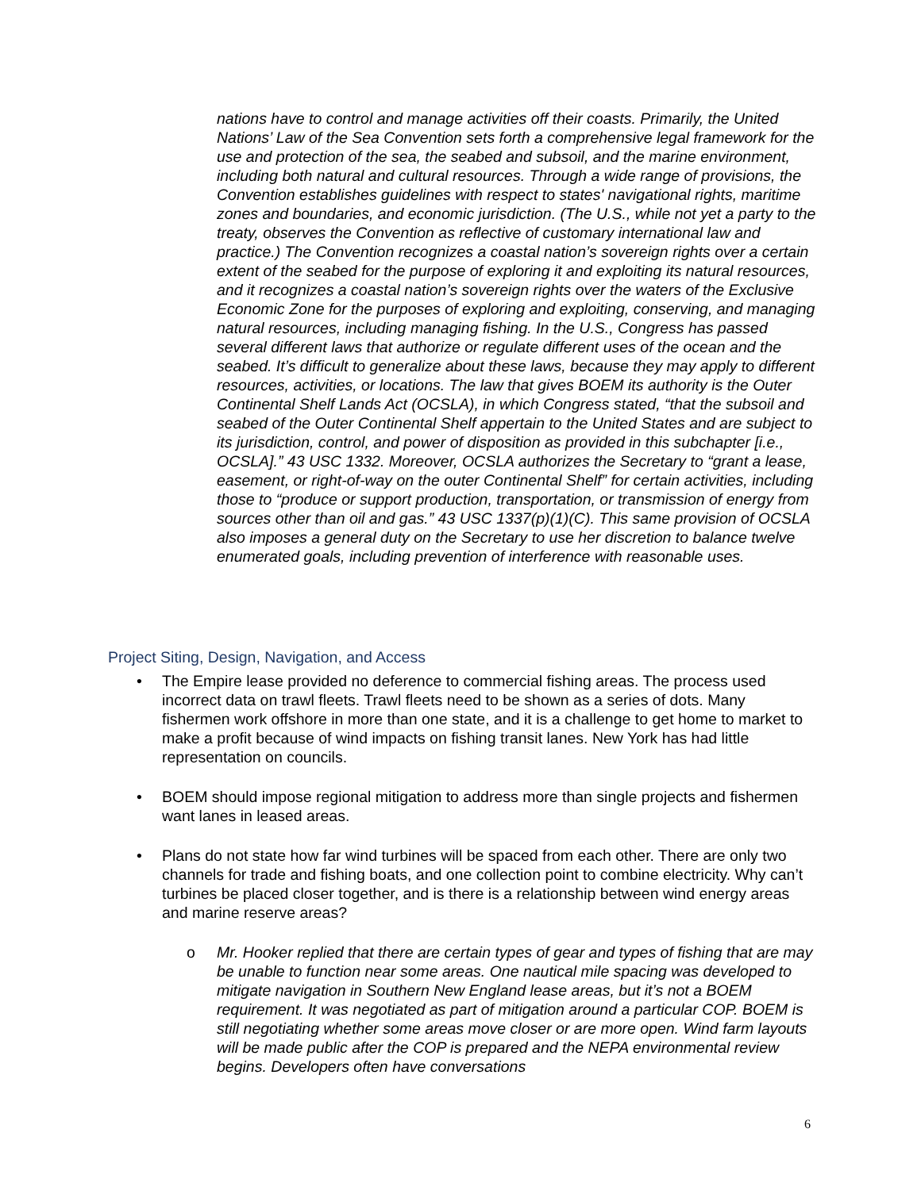nations have to control and manage activities off their coasts. Primarily, the United Nations’ Law of the Sea Convention sets forth a comprehensive legal framework for the use and protection of the sea, the seabed and subsoil, and the marine environment, including both natural and cultural resources. Through a wide range of provisions, the Convention establishes guidelines with respect to states' navigational rights, maritime zones and boundaries, and economic jurisdiction. (The U.S., while not yet a party to the treaty, observes the Convention as reflective of customary international law and practice.) The Convention recognizes a coastal nation’s sovereign rights over a certain extent of the seabed for the purpose of exploring it and exploiting its natural resources, and it recognizes a coastal nation’s sovereign rights over the waters of the Exclusive Economic Zone for the purposes of exploring and exploiting, conserving, and managing natural resources, including managing fishing. In the U.S., Congress has passed several different laws that authorize or regulate different uses of the ocean and the seabed. It’s difficult to generalize about these laws, because they may apply to different resources, activities, or locations. The law that gives BOEM its authority is the Outer Continental Shelf Lands Act (OCSLA), in which Congress stated, “that the subsoil and seabed of the Outer Continental Shelf appertain to the United States and are subject to its jurisdiction, control, and power of disposition as provided in this subchapter [i.e., OCSLA].” 43 USC 1332. Moreover, OCSLA authorizes the Secretary to “grant a lease, easement, or right-of-way on the outer Continental Shelf” for certain activities, including those to “produce or support production, transportation, or transmission of energy from sources other than oil and gas.” 43 USC 1337(p)(1)(C). This same provision of OCSLA also imposes a general duty on the Secretary to use her discretion to balance twelve enumerated goals, including prevention of interference with reasonable uses.
Project Siting, Design, Navigation, and Access
• The Empire lease provided no deference to commercial fishing areas. The process used incorrect data on trawl fleets. Trawl fleets need to be shown as a series of dots. Many fishermen work offshore in more than one state, and it is a challenge to get home to market to make a profit because of wind impacts on fishing transit lanes. New York has had little representation on councils.
• BOEM should impose regional mitigation to address more than single projects and fishermen want lanes in leased areas.
• Plans do not state how far wind turbines will be spaced from each other. There are only two channels for trade and fishing boats, and one collection point to combine electricity. Why can’t turbines be placed closer together, and is there is a relationship between wind energy areas and marine reserve areas?
o Mr. Hooker replied that there are certain types of gear and types of fishing that are may be unable to function near some areas. One nautical mile spacing was developed to mitigate navigation in Southern New England lease areas, but it’s not a BOEM requirement. It was negotiated as part of mitigation around a particular COP. BOEM is still negotiating whether some areas move closer or are more open. Wind farm layouts will be made public after the COP is prepared and the NEPA environmental review begins. Developers often have conversations
6